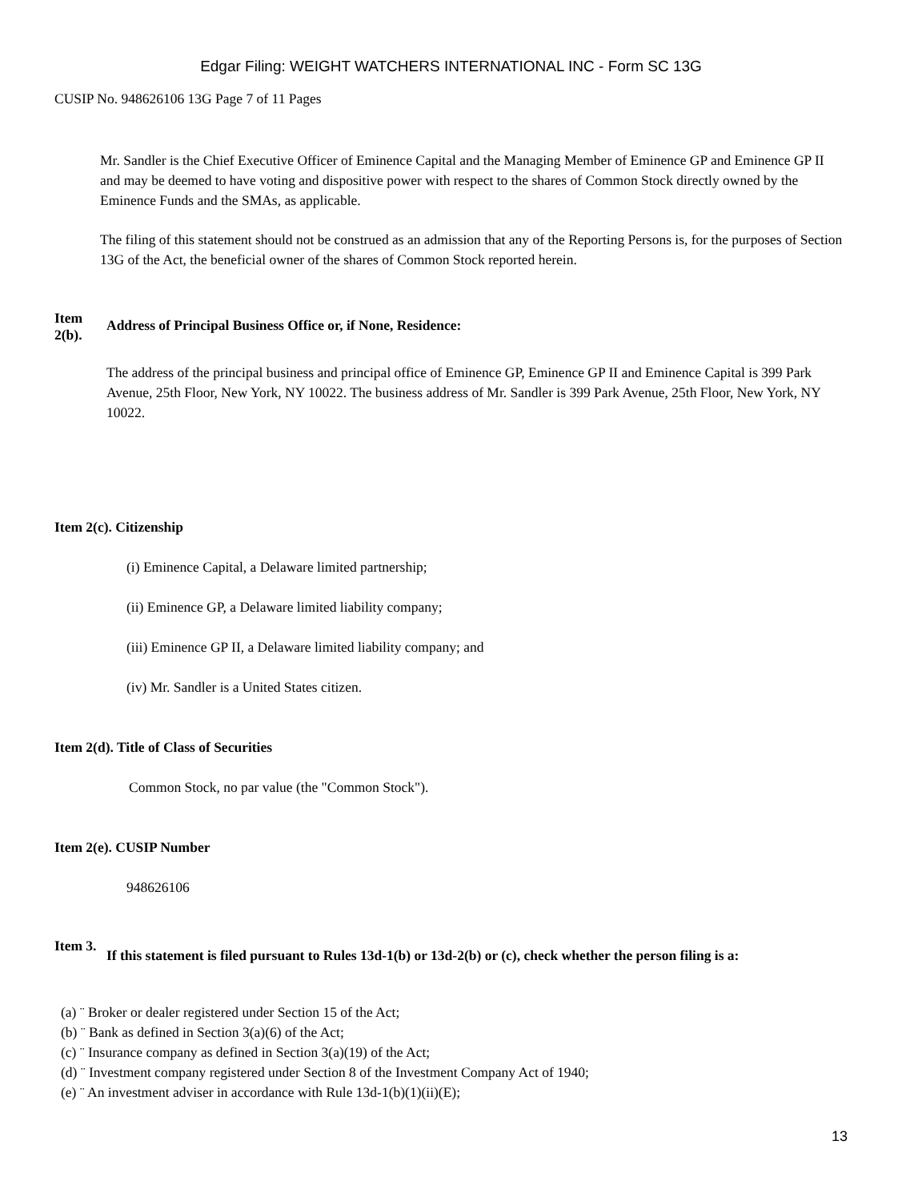Edgar Filing: WEIGHT WATCHERS INTERNATIONAL INC - Form SC 13G
CUSIP No. 948626106 13G Page 7 of 11 Pages
Mr. Sandler is the Chief Executive Officer of Eminence Capital and the Managing Member of Eminence GP and Eminence GP II and may be deemed to have voting and dispositive power with respect to the shares of Common Stock directly owned by the Eminence Funds and the SMAs, as applicable.
The filing of this statement should not be construed as an admission that any of the Reporting Persons is, for the purposes of Section 13G of the Act, the beneficial owner of the shares of Common Stock reported herein.
Item
2(b). Address of Principal Business Office or, if None, Residence:
The address of the principal business and principal office of Eminence GP, Eminence GP II and Eminence Capital is 399 Park Avenue, 25th Floor, New York, NY 10022. The business address of Mr. Sandler is 399 Park Avenue, 25th Floor, New York, NY 10022.
Item 2(c). Citizenship
(i) Eminence Capital, a Delaware limited partnership;
(ii) Eminence GP, a Delaware limited liability company;
(iii) Eminence GP II, a Delaware limited liability company; and
(iv) Mr. Sandler is a United States citizen.
Item 2(d). Title of Class of Securities
Common Stock, no par value (the "Common Stock").
Item 2(e). CUSIP Number
948626106
Item 3. If this statement is filed pursuant to Rules 13d-1(b) or 13d-2(b) or (c), check whether the person filing is a:
(a) ¨ Broker or dealer registered under Section 15 of the Act;
(b) ¨ Bank as defined in Section 3(a)(6) of the Act;
(c) ¨ Insurance company as defined in Section 3(a)(19) of the Act;
(d) ¨ Investment company registered under Section 8 of the Investment Company Act of 1940;
(e) ¨ An investment adviser in accordance with Rule 13d-1(b)(1)(ii)(E);
13